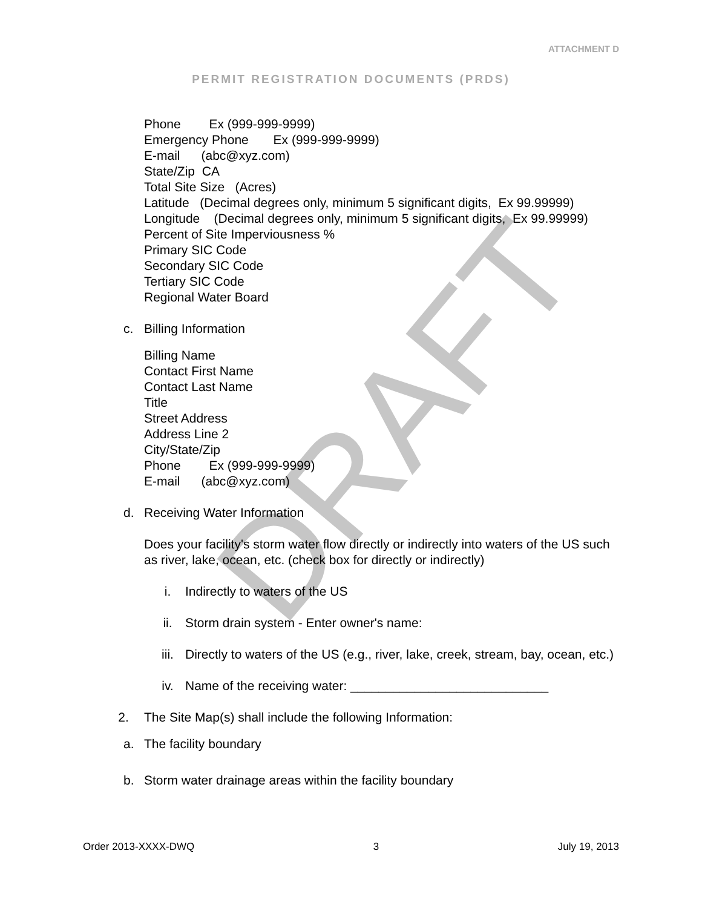DRAFT
ATTACHMENT D
PERMIT REGISTRATION DOCUMENTS (PRDS)
Phone Ex (999-999-9999)
Emergency Phone Ex (999-999-9999)
E-mail (abc@xyz.com)
State/Zip CA
Total Site Size (Acres)
Latitude (Decimal degrees only, minimum 5 significant digits, Ex 99.99999)
Longitude (Decimal degrees only, minimum 5 significant digits, Ex 99.99999)
Percent of Site Imperviousness %
Primary SIC Code
Secondary SIC Code
Tertiary SIC Code
Regional Water Board
c. Billing Information
Billing Name
Contact First Name
Contact Last Name
Title
Street Address
Address Line 2
City/State/Zip
Phone Ex (999-999-9999)
E-mail (abc@xyz.com)
d. Receiving Water Information
Does your facility's storm water flow directly or indirectly into waters of the US such as river, lake, ocean, etc. (check box for directly or indirectly)
i. Indirectly to waters of the US
ii. Storm drain system - Enter owner's name:
iii. Directly to waters of the US (e.g., river, lake, creek, stream, bay, ocean, etc.)
iv. Name of the receiving water: ____________________________
2. The Site Map(s) shall include the following Information:
a. The facility boundary
b. Storm water drainage areas within the facility boundary
Order 2013-XXXX-DWQ 3 July 19, 2013